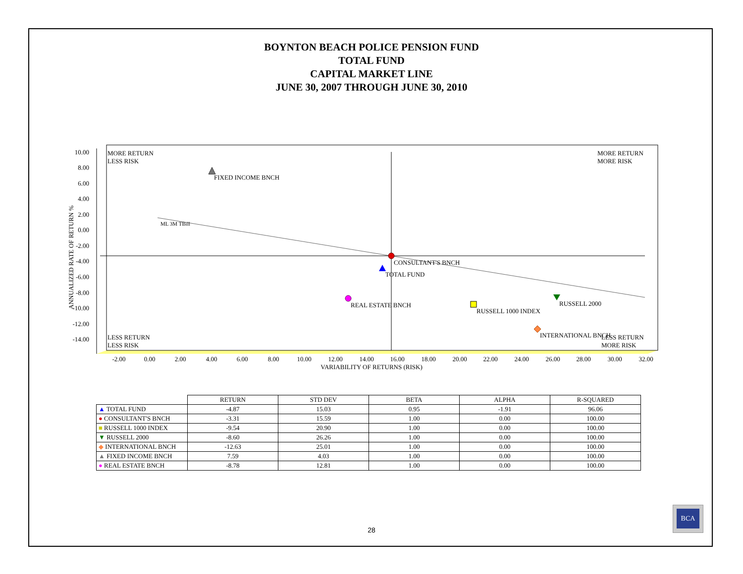BOYNTON BEACH POLICE PENSION FUND
TOTAL FUND
CAPITAL MARKET LINE
JUNE 30, 2007 THROUGH JUNE 30, 2010
10.00
8.00
6.00
4.00
2.00
0.00
-2.00
-4.00
-6.00
-8.00
-10.00
-12.00
-14.00
ANNUALIZED RATE OF RETURN %
-2.00
0.00
2.00
4.00
6.00
8.00
10.00
12.00
14.00
16.00
18.00
20.00
22.00
24.00
26.00
28.00
30.00
32.00
VARIABILITY OF RETURNS (RISK)
MORE RETURN
LESS RISK
MORE RETURN
MORE RISK
LESS RETURN
LESS RISK
LESS RETURN
MORE RISK
ML 3M TBill
FIXED INCOME BNCH
CONSULTANT'S BNCH
TOTAL FUND
REAL ESTATE BNCH
RUSSELL 1000 INDEX
RUSSELL 2000
INTERNATIONAL BNCH
| | RETURN | STD DEV | BETA | ALPHA | R-SQUARED |
| --- | --- | --- | --- | --- | --- |
| ▲ TOTAL FUND | -4.87 | 15.03 | 0.95 | -1.91 | 96.06 |
| ● CONSULTANT'S BNCH | -3.31 | 15.59 | 1.00 | 0.00 | 100.00 |
| ■ RUSSELL 1000 INDEX | -9.54 | 20.90 | 1.00 | 0.00 | 100.00 |
| ▼ RUSSELL 2000 | -8.60 | 26.26 | 1.00 | 0.00 | 100.00 |
| ◆ INTERNATIONAL BNCH | -12.63 | 25.01 | 1.00 | 0.00 | 100.00 |
| ▲ FIXED INCOME BNCH | 7.59 | 4.03 | 1.00 | 0.00 | 100.00 |
| ● REAL ESTATE BNCH | -8.78 | 12.81 | 1.00 | 0.00 | 100.00 |
28
BCA